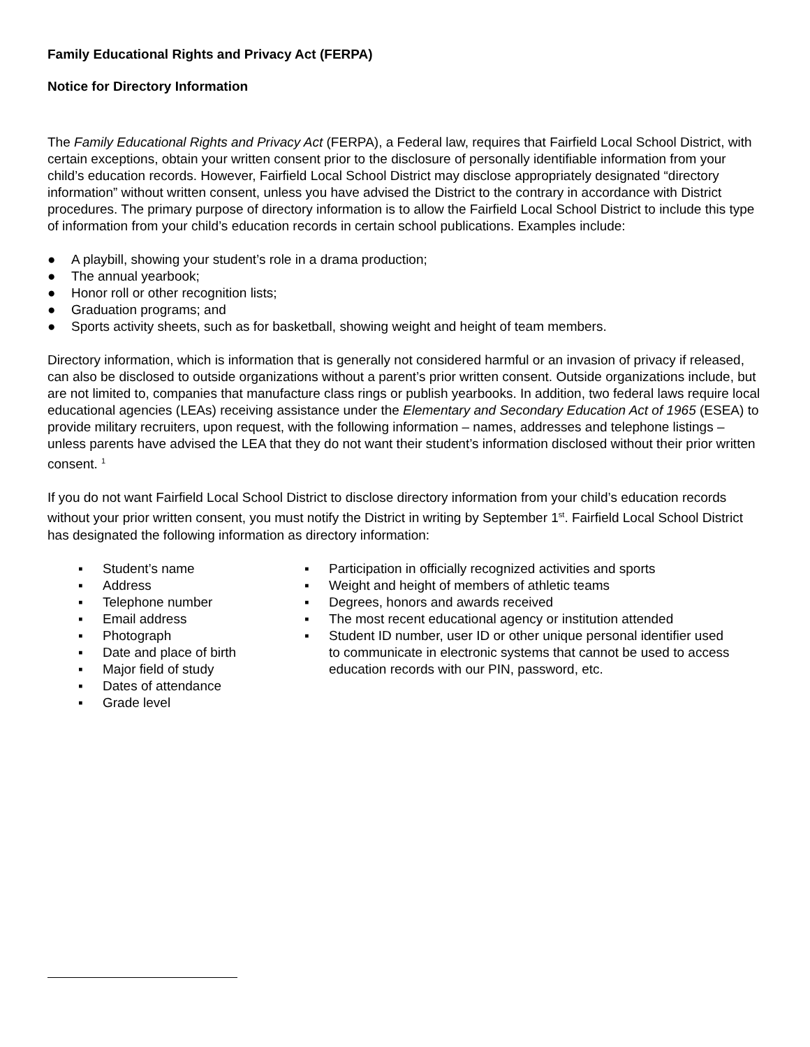Family Educational Rights and Privacy Act (FERPA)
Notice for Directory Information
The Family Educational Rights and Privacy Act (FERPA), a Federal law, requires that Fairfield Local School District, with certain exceptions, obtain your written consent prior to the disclosure of personally identifiable information from your child’s education records. However, Fairfield Local School District may disclose appropriately designated “directory information” without written consent, unless you have advised the District to the contrary in accordance with District procedures. The primary purpose of directory information is to allow the Fairfield Local School District to include this type of information from your child’s education records in certain school publications. Examples include:
● A playbill, showing your student’s role in a drama production;
● The annual yearbook;
● Honor roll or other recognition lists;
● Graduation programs; and
● Sports activity sheets, such as for basketball, showing weight and height of team members.
Directory information, which is information that is generally not considered harmful or an invasion of privacy if released, can also be disclosed to outside organizations without a parent’s prior written consent. Outside organizations include, but are not limited to, companies that manufacture class rings or publish yearbooks. In addition, two federal laws require local educational agencies (LEAs) receiving assistance under the Elementary and Secondary Education Act of 1965 (ESEA) to provide military recruiters, upon request, with the following information – names, addresses and telephone listings – unless parents have advised the LEA that they do not want their student’s information disclosed without their prior written consent. <sup>1</sup>
If you do not want Fairfield Local School District to disclose directory information from your child’s education records without your prior written consent, you must notify the District in writing by September 1<sup>st</sup>. Fairfield Local School District has designated the following information as directory information:
▪ Student’s name
▪ Address
▪ Telephone number
▪ Email address
▪ Photograph
▪ Date and place of birth
▪ Major field of study
▪ Dates of attendance
▪ Grade level
▪ Participation in officially recognized activities and sports
▪ Weight and height of members of athletic teams
▪ Degrees, honors and awards received
▪ The most recent educational agency or institution attended
▪ Student ID number, user ID or other unique personal identifier used to communicate in electronic systems that cannot be used to access education records with our PIN, password, etc.